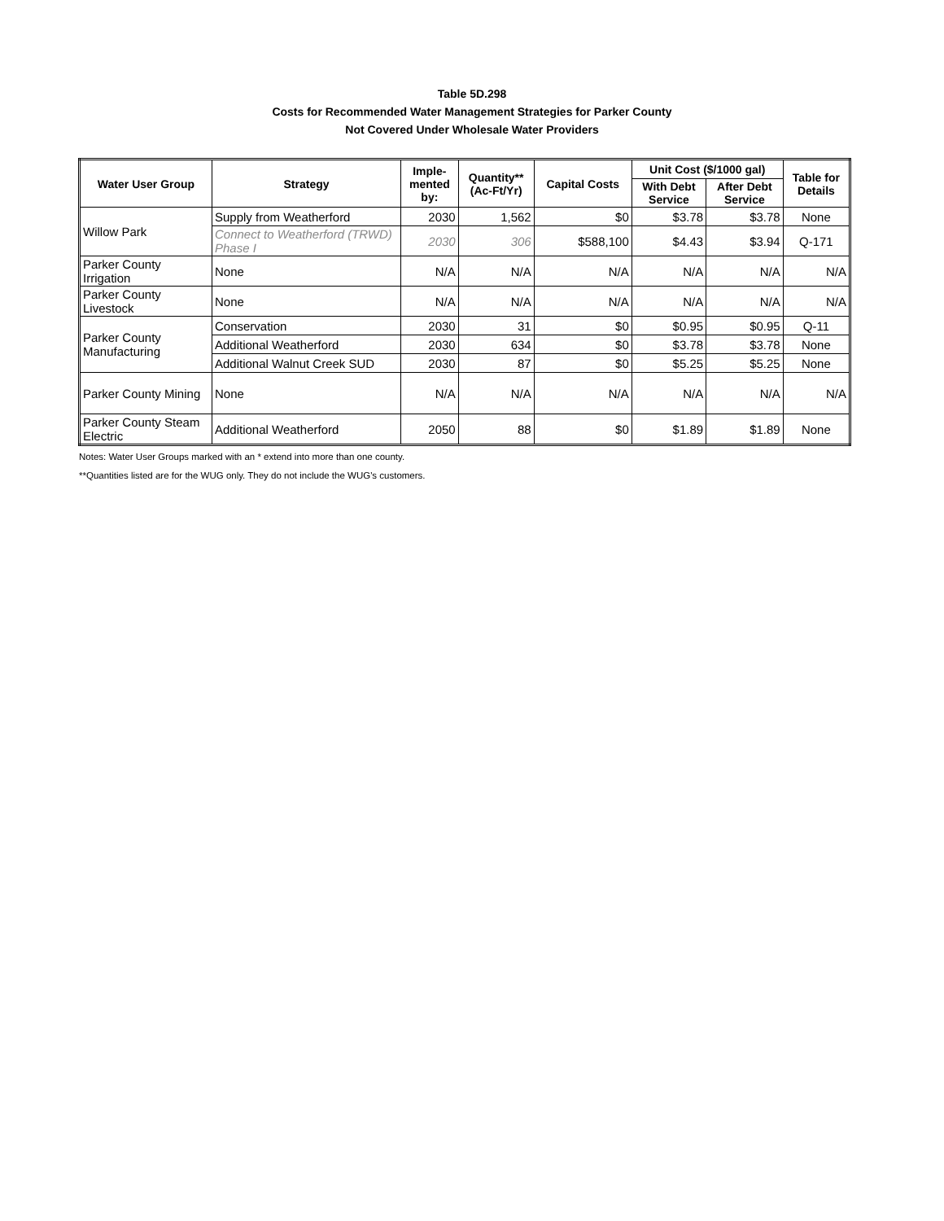Table 5D.298
Costs for Recommended Water Management Strategies for Parker County
Not Covered Under Wholesale Water Providers
| Water User Group | Strategy | Imple- mented by: | Quantity** (Ac-Ft/Yr) | Capital Costs | Unit Cost ($/1000 gal) | | Table for Details |
| --- | --- | --- | --- | --- | --- | --- | --- |
| | | | | | With Debt Service | After Debt Service | |
| Willow Park | Supply from Weatherford | 2030 | 1,562 | $0 | $3.78 | $3.78 | None |
| | Connect to Weatherford (TRWD) Phase I | 2030 | 306 | $588,100 | $4.43 | $3.94 | Q-171 |
| Parker County Irrigation | None | N/A | N/A | N/A | N/A | N/A | N/A |
| Parker County Livestock | None | N/A | N/A | N/A | N/A | N/A | N/A |
| Parker County Manufacturing | Conservation | 2030 | 31 | $0 | $0.95 | $0.95 | Q-11 |
| | Additional Weatherford | 2030 | 634 | $0 | $3.78 | $3.78 | None |
| | Additional Walnut Creek SUD | 2030 | 87 | $0 | $5.25 | $5.25 | None |
| Parker County Mining | None | N/A | N/A | N/A | N/A | N/A | N/A |
| Parker County Steam Electric | Additional Weatherford | 2050 | 88 | $0 | $1.89 | $1.89 | None |
Notes: Water User Groups marked with an * extend into more than one county.
**Quantities listed are for the WUG only. They do not include the WUG's customers.